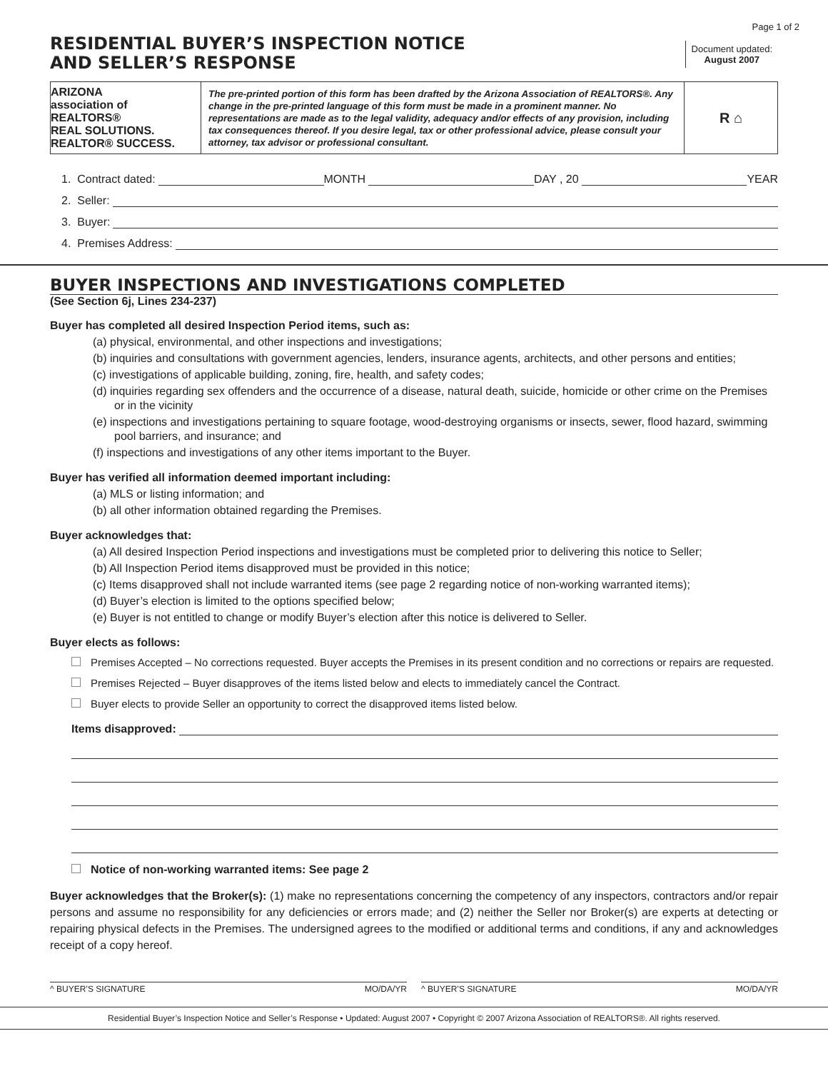RESIDENTIAL BUYER’S INSPECTION NOTICE
AND SELLER’S RESPONSE
Page 1 of 2
Document updated:
August 2007
ARIZONA
association of REALTORS®
REAL SOLUTIONS. REALTOR® SUCCESS.
The pre-printed portion of this form has been drafted by the Arizona Association of REALTORS®. Any change in the pre-printed language of this form must be made in a prominent manner. No representations are made as to the legal validity, adequacy and/or effects of any provision, including tax consequences thereof. If you desire legal, tax or other professional advice, please consult your attorney, tax advisor or professional consultant.
R ⌂
1. Contract dated: MONTH DAY , 20 YEAR
2. Seller:
3. Buyer:
4. Premises Address:
BUYER INSPECTIONS AND INVESTIGATIONS COMPLETED
(See Section 6j, Lines 234-237)
Buyer has completed all desired Inspection Period items, such as:
(a) physical, environmental, and other inspections and investigations;
(b) inquiries and consultations with government agencies, lenders, insurance agents, architects, and other persons and entities;
(c) investigations of applicable building, zoning, fire, health, and safety codes;
(d) inquiries regarding sex offenders and the occurrence of a disease, natural death, suicide, homicide or other crime on the Premises or in the vicinity
(e) inspections and investigations pertaining to square footage, wood-destroying organisms or insects, sewer, flood hazard, swimming pool barriers, and insurance; and
(f) inspections and investigations of any other items important to the Buyer.
Buyer has verified all information deemed important including:
(a) MLS or listing information; and
(b) all other information obtained regarding the Premises.
Buyer acknowledges that:
(a) All desired Inspection Period inspections and investigations must be completed prior to delivering this notice to Seller;
(b) All Inspection Period items disapproved must be provided in this notice;
(c) Items disapproved shall not include warranted items (see page 2 regarding notice of non-working warranted items);
(d) Buyer’s election is limited to the options specified below;
(e) Buyer is not entitled to change or modify Buyer’s election after this notice is delivered to Seller.
Buyer elects as follows:
Premises Accepted – No corrections requested. Buyer accepts the Premises in its present condition and no corrections or repairs are requested.
Premises Rejected – Buyer disapproves of the items listed below and elects to immediately cancel the Contract.
Buyer elects to provide Seller an opportunity to correct the disapproved items listed below.
Items disapproved:
Notice of non-working warranted items: See page 2
Buyer acknowledges that the Broker(s): (1) make no representations concerning the competency of any inspectors, contractors and/or repair persons and assume no responsibility for any deficiencies or errors made; and (2) neither the Seller nor Broker(s) are experts at detecting or repairing physical defects in the Premises. The undersigned agrees to the modified or additional terms and conditions, if any and acknowledges receipt of a copy hereof.
^ BUYER’S SIGNATURE MO/DA/YR ^ BUYER’S SIGNATURE MO/DA/YR
Residential Buyer’s Inspection Notice and Seller’s Response • Updated: August 2007 • Copyright © 2007 Arizona Association of REALTORS®. All rights reserved.